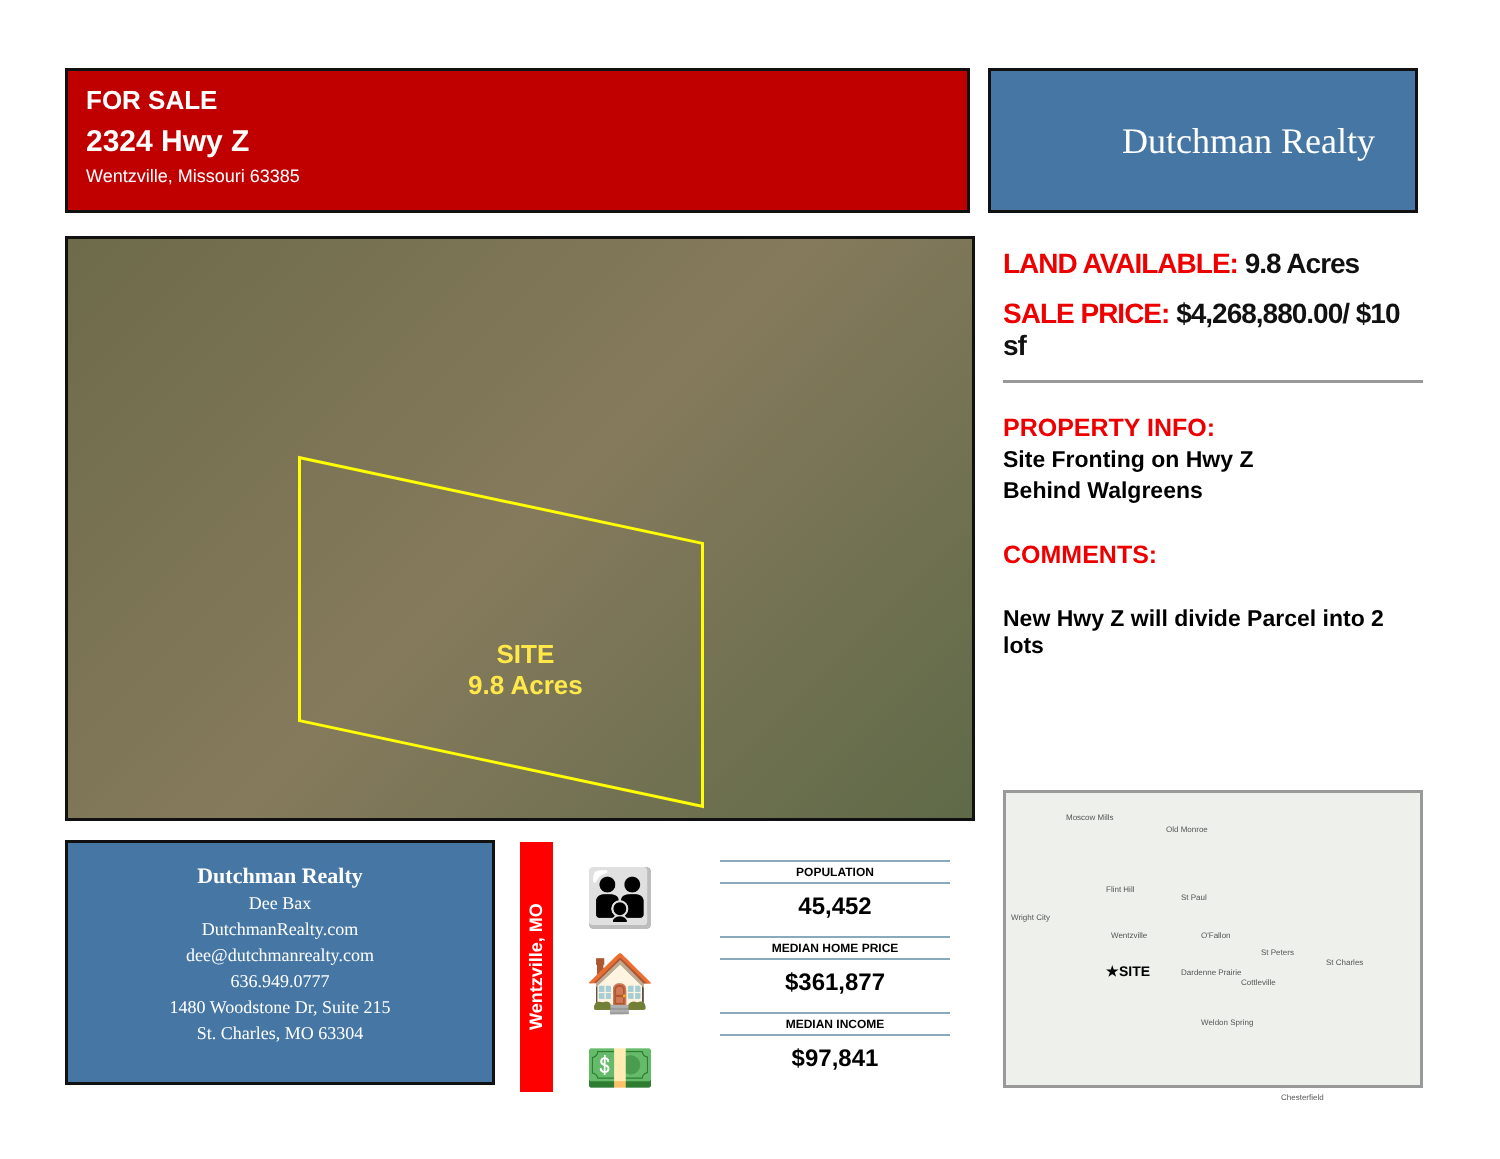FOR SALE
2324 Hwy Z
Wentzville, Missouri 63385
Dutchman Realty
SITE
9.8 Acres
LAND AVAILABLE: 9.8 Acres
SALE PRICE: $4,268,880.00/ $10 sf
PROPERTY INFO:
Site Fronting on Hwy Z
Behind Walgreens
COMMENTS:
New Hwy Z will divide Parcel into 2 lots
Dutchman Realty
Dee Bax
DutchmanRealty.com
dee@dutchmanrealty.com
636.949.0777
1480 Woodstone Dr, Suite 215
St. Charles, MO 63304
Wentzville, MO
👪
🏠
💵
POPULATION
45,452
MEDIAN HOME PRICE
$361,877
MEDIAN INCOME
$97,841
Moscow Mills
Old Monroe
Flint Hill
St Paul
Wright City
Wentzville O'Fallon
St Peters
St Charles
★SITE Dardenne Prairie
Cottleville
Weldon Spring
Chesterfield